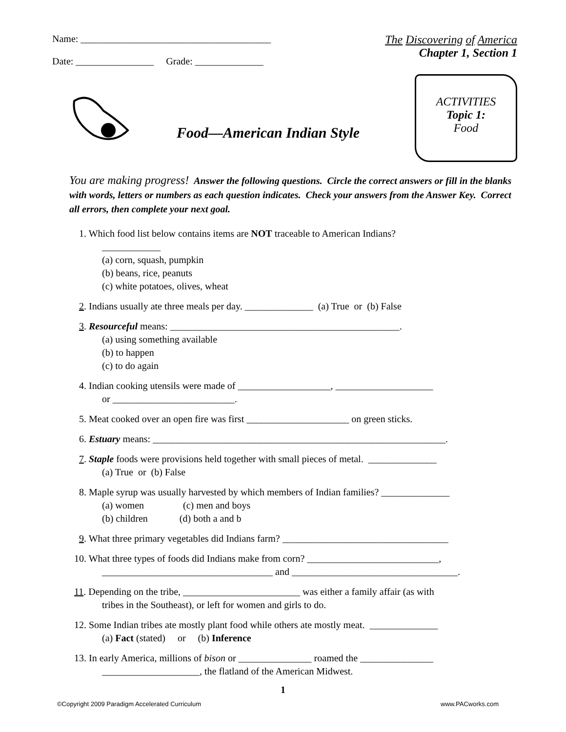Name: _______________________________________
Date: ________________ Grade: ______________
The Discovering of America
Chapter 1, Section 1
Food—American Indian Style
ACTIVITIES
Topic 1:
Food
You are making progress! Answer the following questions. Circle the correct answers or fill in the blanks with words, letters or numbers as each question indicates. Check your answers from the Answer Key. Correct all errors, then complete your next goal.
1. Which food list below contains items are NOT traceable to American Indians?
____________
(a) corn, squash, pumpkin
(b) beans, rice, peanuts
(c) white potatoes, olives, wheat
2. Indians usually ate three meals per day. ______________ (a) True or (b) False
3. Resourceful means: _______________________________________________.
(a) using something available
(b) to happen
(c) to do again
4. Indian cooking utensils were made of ___________________, ____________________
or _________________________.
5. Meat cooked over an open fire was first _____________________ on green sticks.
6. Estuary means: ____________________________________________________________.
7. Staple foods were provisions held together with small pieces of metal. ______________
(a) True or (b) False
8. Maple syrup was usually harvested by which members of Indian families? ______________
(a) women (c) men and boys
(b) children (d) both a and b
9. What three primary vegetables did Indians farm? __________________________________
10. What three types of foods did Indians make from corn? ___________________________,
___________________________________ and __________________________________.
11. Depending on the tribe, ________________________ was either a family affair (as with
tribes in the Southeast), or left for women and girls to do.
12. Some Indian tribes ate mostly plant food while others ate mostly meat. ______________
(a) Fact (stated) or (b) Inference
13. In early America, millions of bison or _______________ roamed the _______________
____________________, the flatland of the American Midwest.
1
©Copyright 2009 Paradigm Accelerated Curriculum www.PACworks.com